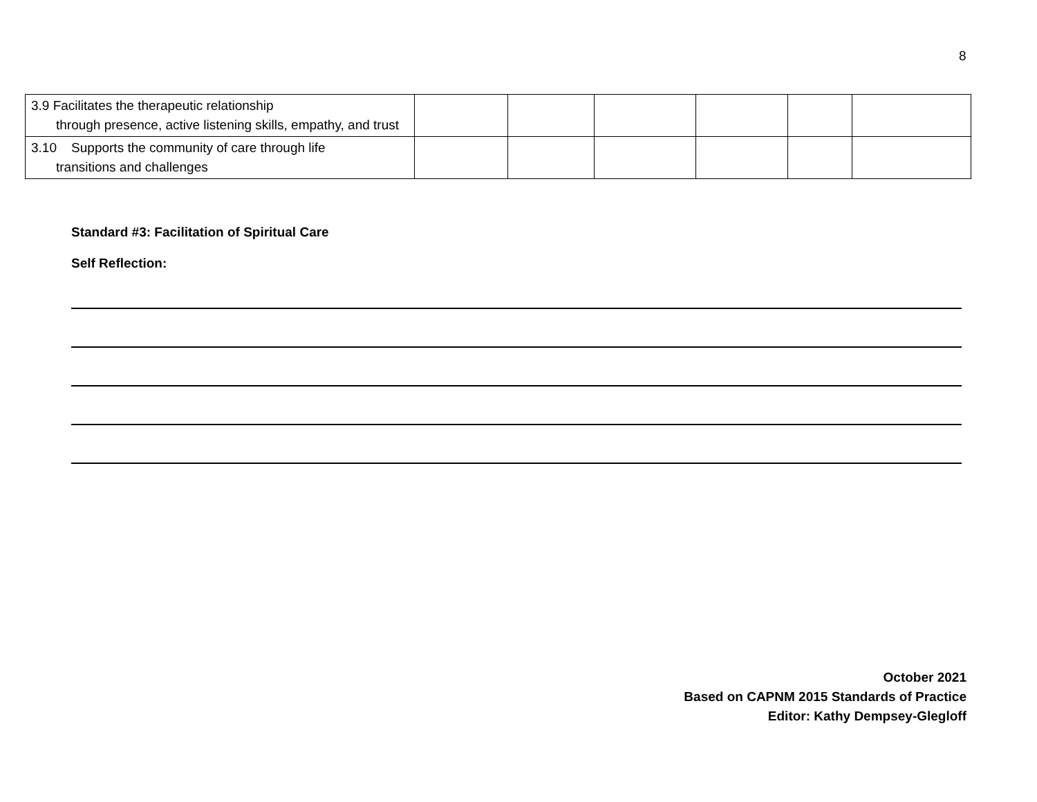8
| 3.9 Facilitates the therapeutic relationship through presence, active listening skills, empathy, and trust | | | | | | |
| 3.10 Supports the community of care through life transitions and challenges | | | | | | |
Standard #3: Facilitation of Spiritual Care
Self Reflection:
October 2021
Based on CAPNM 2015 Standards of Practice
Editor: Kathy Dempsey-Glegloff